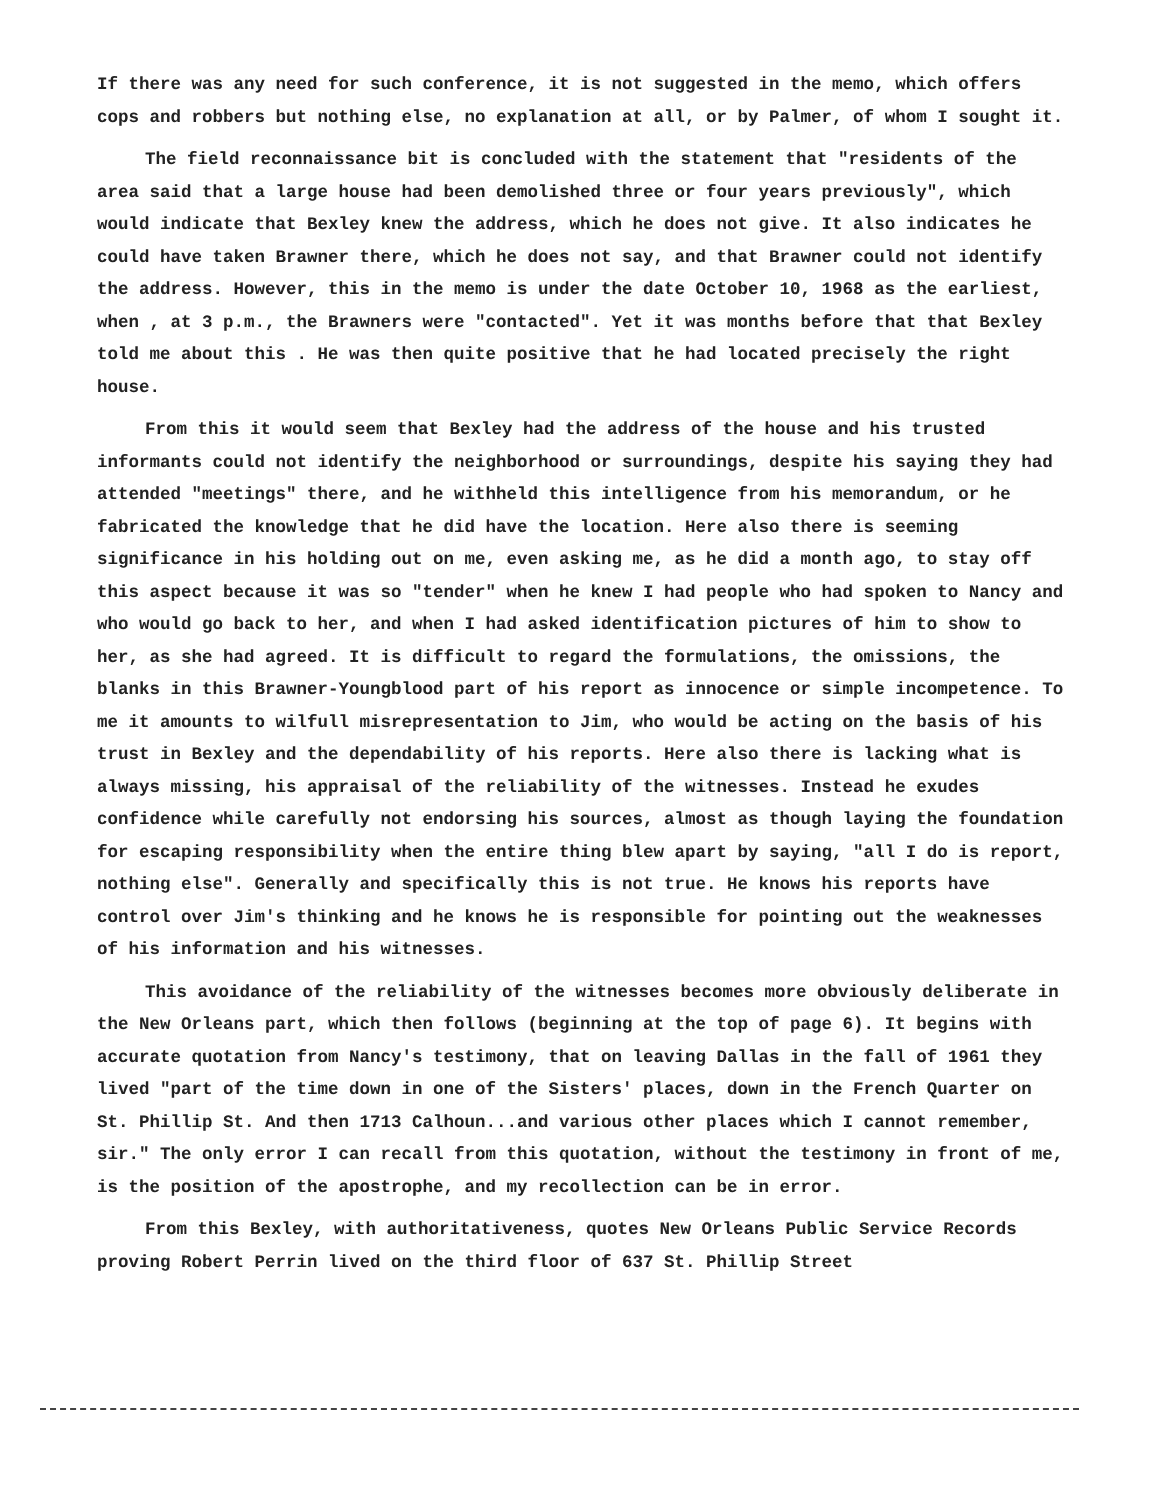If there was any need for such conference, it is not suggested in the memo, which offers cops and robbers but nothing else, no explanation at all, or by Palmer, of whom I sought it.
The field reconnaissance bit is concluded with the statement that "residents of the area said that a large house had been demolished three or four years previously", which would indicate that Bexley knew the address, which he does not give. It also indicates he could have taken Brawner there, which he does not say, and that Brawner could not identify the address. However, this in the memo is under the date October 10, 1968 as the earliest, when , at 3 p.m., the Brawners were "contacted". Yet it was months before that that Bexley told me about this . He was then quite positive that he had located precisely the right house.
From this it would seem that Bexley had the address of the house and his trusted informants could not identify the neighborhood or surroundings, despite his saying they had attended "meetings" there, and he withheld this intelligence from his memorandum, or he fabricated the knowledge that he did have the location. Here also there is seeming significance in his holding out on me, even asking me, as he did a month ago, to stay off this aspect because it was so "tender" when he knew I had people who had spoken to Nancy and who would go back to her, and when I had asked identification pictures of him to show to her, as she had agreed. It is difficult to regard the formulations, the omissions, the blanks in this Brawner-Youngblood part of his report as innocence or simple incompetence. To me it amounts to wilfull misrepresentation to Jim, who would be acting on the basis of his trust in Bexley and the dependability of his reports. Here also there is lacking what is always missing, his appraisal of the reliability of the witnesses. Instead he exudes confidence while carefully not endorsing his sources, almost as though laying the foundation for escaping responsibility when the entire thing blew apart by saying, "all I do is report, nothing else". Generally and specifically this is not true. He knows his reports have control over Jim's thinking and he knows he is responsible for pointing out the weaknesses of his information and his witnesses.
This avoidance of the reliability of the witnesses becomes more obviously deliberate in the New Orleans part, which then follows (beginning at the top of page 6). It begins with accurate quotation from Nancy's testimony, that on leaving Dallas in the fall of 1961 they lived "part of the time down in one of the Sisters' places, down in the French Quarter on St. Phillip St. And then 1713 Calhoun...and various other places which I cannot remember, sir." The only error I can recall from this quotation, without the testimony in front of me, is the position of the apostrophe, and my recollection can be in error.
From this Bexley, with authoritativeness, quotes New Orleans Public Service Records proving Robert Perrin lived on the third floor of 637 St. Phillip Street